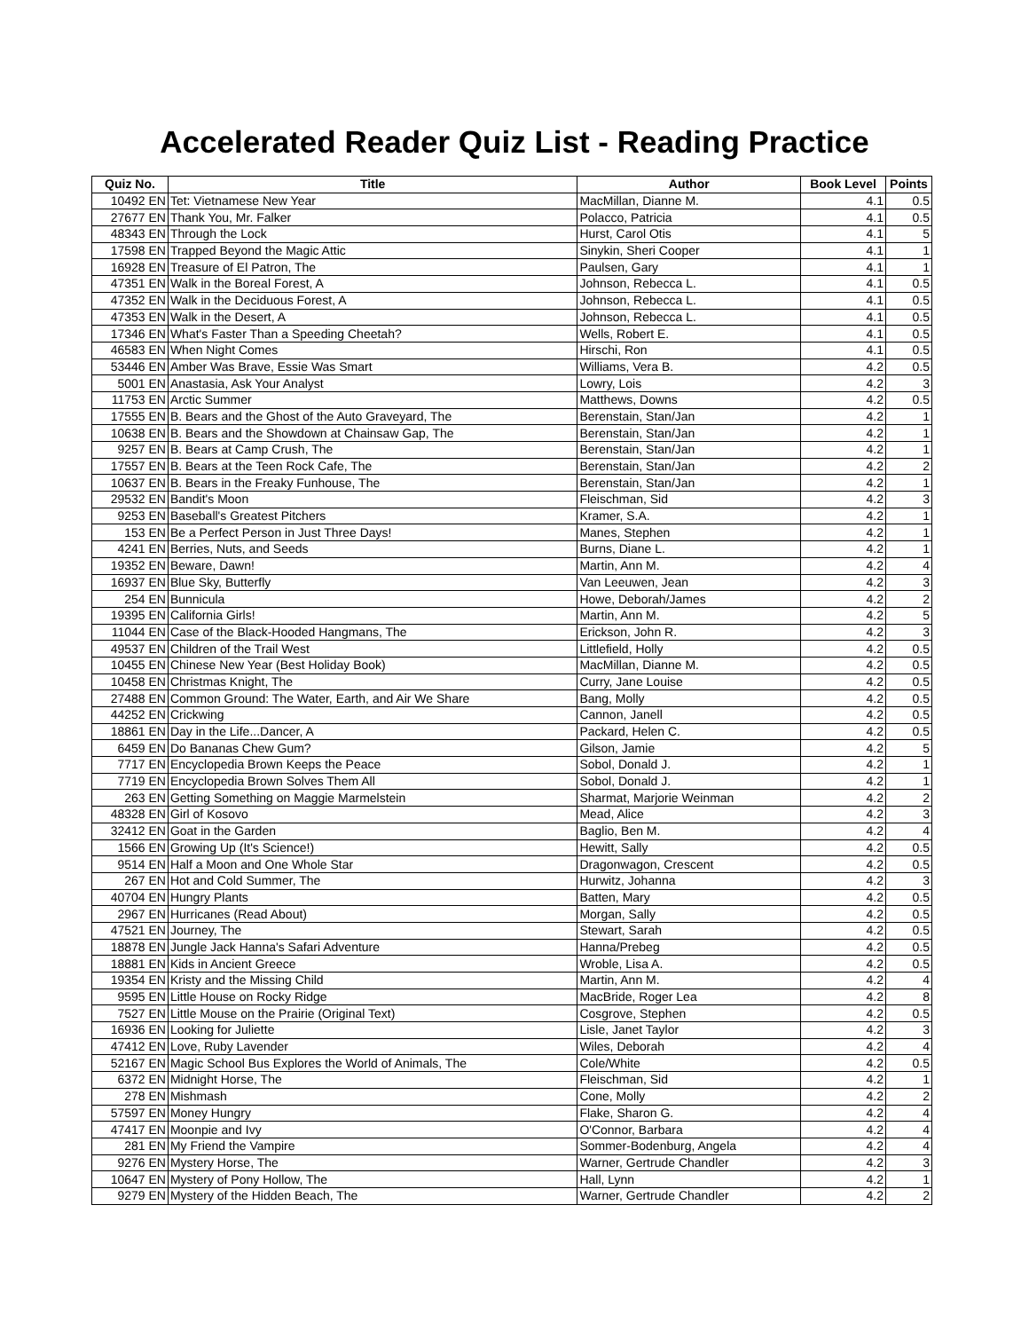Accelerated Reader Quiz List - Reading Practice
| Quiz No. | Title | Author | Book Level | Points |
| --- | --- | --- | --- | --- |
| 10492 EN | Tet: Vietnamese New Year | MacMillan, Dianne M. | 4.1 | 0.5 |
| 27677 EN | Thank You, Mr. Falker | Polacco, Patricia | 4.1 | 0.5 |
| 48343 EN | Through the Lock | Hurst, Carol Otis | 4.1 | 5 |
| 17598 EN | Trapped Beyond the Magic Attic | Sinykin, Sheri Cooper | 4.1 | 1 |
| 16928 EN | Treasure of El Patron, The | Paulsen, Gary | 4.1 | 1 |
| 47351 EN | Walk in the Boreal Forest, A | Johnson, Rebecca L. | 4.1 | 0.5 |
| 47352 EN | Walk in the Deciduous Forest, A | Johnson, Rebecca L. | 4.1 | 0.5 |
| 47353 EN | Walk in the Desert, A | Johnson, Rebecca L. | 4.1 | 0.5 |
| 17346 EN | What's Faster Than a Speeding Cheetah? | Wells, Robert E. | 4.1 | 0.5 |
| 46583 EN | When Night Comes | Hirschi, Ron | 4.1 | 0.5 |
| 53446 EN | Amber Was Brave, Essie Was Smart | Williams, Vera B. | 4.2 | 0.5 |
| 5001 EN | Anastasia, Ask Your Analyst | Lowry, Lois | 4.2 | 3 |
| 11753 EN | Arctic Summer | Matthews, Downs | 4.2 | 0.5 |
| 17555 EN | B. Bears and the Ghost of the Auto Graveyard, The | Berenstain, Stan/Jan | 4.2 | 1 |
| 10638 EN | B. Bears and the Showdown at Chainsaw Gap, The | Berenstain, Stan/Jan | 4.2 | 1 |
| 9257 EN | B. Bears at Camp Crush, The | Berenstain, Stan/Jan | 4.2 | 1 |
| 17557 EN | B. Bears at the Teen Rock Cafe, The | Berenstain, Stan/Jan | 4.2 | 2 |
| 10637 EN | B. Bears in the Freaky Funhouse, The | Berenstain, Stan/Jan | 4.2 | 1 |
| 29532 EN | Bandit's Moon | Fleischman, Sid | 4.2 | 3 |
| 9253 EN | Baseball's Greatest Pitchers | Kramer, S.A. | 4.2 | 1 |
| 153 EN | Be a Perfect Person in Just Three Days! | Manes, Stephen | 4.2 | 1 |
| 4241 EN | Berries, Nuts, and Seeds | Burns, Diane L. | 4.2 | 1 |
| 19352 EN | Beware, Dawn! | Martin, Ann M. | 4.2 | 4 |
| 16937 EN | Blue Sky, Butterfly | Van Leeuwen, Jean | 4.2 | 3 |
| 254 EN | Bunnicula | Howe, Deborah/James | 4.2 | 2 |
| 19395 EN | California Girls! | Martin, Ann M. | 4.2 | 5 |
| 11044 EN | Case of the Black-Hooded Hangmans, The | Erickson, John R. | 4.2 | 3 |
| 49537 EN | Children of the Trail West | Littlefield, Holly | 4.2 | 0.5 |
| 10455 EN | Chinese New Year (Best Holiday Book) | MacMillan, Dianne M. | 4.2 | 0.5 |
| 10458 EN | Christmas Knight, The | Curry, Jane Louise | 4.2 | 0.5 |
| 27488 EN | Common Ground: The Water, Earth, and Air We Share | Bang, Molly | 4.2 | 0.5 |
| 44252 EN | Crickwing | Cannon, Janell | 4.2 | 0.5 |
| 18861 EN | Day in the Life...Dancer, A | Packard, Helen C. | 4.2 | 0.5 |
| 6459 EN | Do Bananas Chew Gum? | Gilson, Jamie | 4.2 | 5 |
| 7717 EN | Encyclopedia Brown Keeps the Peace | Sobol, Donald J. | 4.2 | 1 |
| 7719 EN | Encyclopedia Brown Solves Them All | Sobol, Donald J. | 4.2 | 1 |
| 263 EN | Getting Something on Maggie Marmelstein | Sharmat, Marjorie Weinman | 4.2 | 2 |
| 48328 EN | Girl of Kosovo | Mead, Alice | 4.2 | 3 |
| 32412 EN | Goat in the Garden | Baglio, Ben M. | 4.2 | 4 |
| 1566 EN | Growing Up (It's Science!) | Hewitt, Sally | 4.2 | 0.5 |
| 9514 EN | Half a Moon and One Whole Star | Dragonwagon, Crescent | 4.2 | 0.5 |
| 267 EN | Hot and Cold Summer, The | Hurwitz, Johanna | 4.2 | 3 |
| 40704 EN | Hungry Plants | Batten, Mary | 4.2 | 0.5 |
| 2967 EN | Hurricanes (Read About) | Morgan, Sally | 4.2 | 0.5 |
| 47521 EN | Journey, The | Stewart, Sarah | 4.2 | 0.5 |
| 18878 EN | Jungle Jack Hanna's Safari Adventure | Hanna/Prebeg | 4.2 | 0.5 |
| 18881 EN | Kids in Ancient Greece | Wroble, Lisa A. | 4.2 | 0.5 |
| 19354 EN | Kristy and the Missing Child | Martin, Ann M. | 4.2 | 4 |
| 9595 EN | Little House on Rocky Ridge | MacBride, Roger Lea | 4.2 | 8 |
| 7527 EN | Little Mouse on the Prairie (Original Text) | Cosgrove, Stephen | 4.2 | 0.5 |
| 16936 EN | Looking for Juliette | Lisle, Janet Taylor | 4.2 | 3 |
| 47412 EN | Love, Ruby Lavender | Wiles, Deborah | 4.2 | 4 |
| 52167 EN | Magic School Bus Explores the World of Animals, The | Cole/White | 4.2 | 0.5 |
| 6372 EN | Midnight Horse, The | Fleischman, Sid | 4.2 | 1 |
| 278 EN | Mishmash | Cone, Molly | 4.2 | 2 |
| 57597 EN | Money Hungry | Flake, Sharon G. | 4.2 | 4 |
| 47417 EN | Moonpie and Ivy | O'Connor, Barbara | 4.2 | 4 |
| 281 EN | My Friend the Vampire | Sommer-Bodenburg, Angela | 4.2 | 4 |
| 9276 EN | Mystery Horse, The | Warner, Gertrude Chandler | 4.2 | 3 |
| 10647 EN | Mystery of Pony Hollow, The | Hall, Lynn | 4.2 | 1 |
| 9279 EN | Mystery of the Hidden Beach, The | Warner, Gertrude Chandler | 4.2 | 2 |